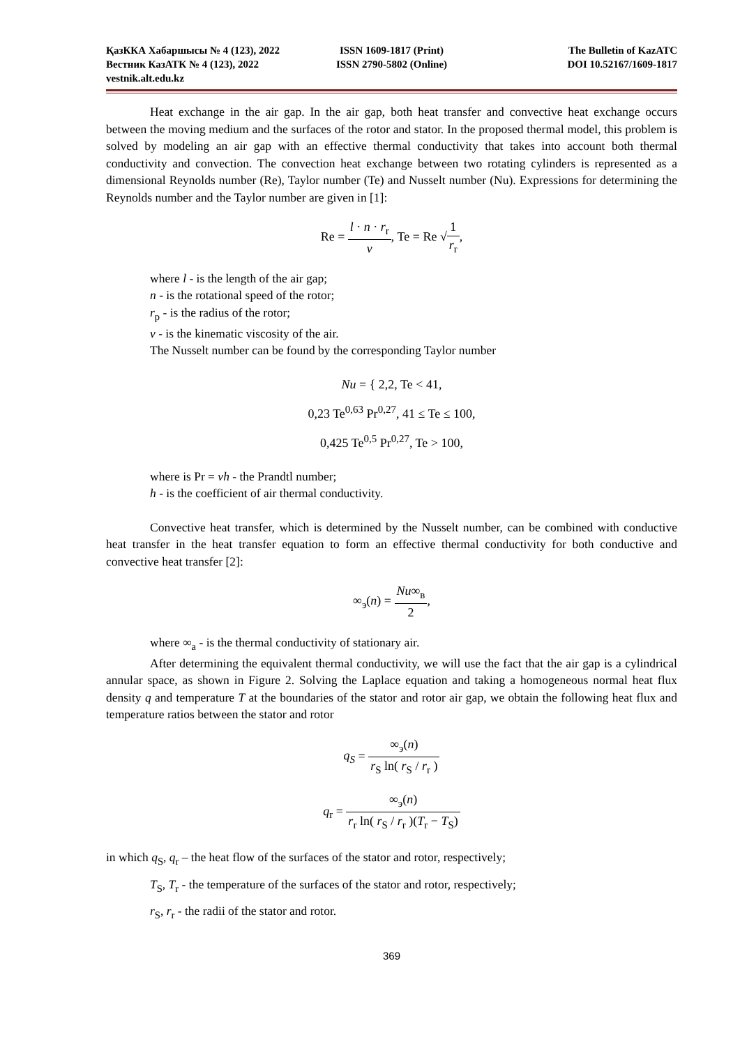ҚазККА Хабаршысы № 4 (123), 2022
ISSN 1609-1817 (Print)
The Bulletin of KazATC
Вестник КазАТК № 4 (123), 2022
ISSN 2790-5802 (Online)
DOI 10.52167/1609-1817
vestnik.alt.edu.kz
Heat exchange in the air gap. In the air gap, both heat transfer and convective heat exchange occurs between the moving medium and the surfaces of the rotor and stator. In the proposed thermal model, this problem is solved by modeling an air gap with an effective thermal conductivity that takes into account both thermal conductivity and convection. The convection heat exchange between two rotating cylinders is represented as a dimensional Reynolds number (Re), Taylor number (Te) and Nusselt number (Nu). Expressions for determining the Reynolds number and the Taylor number are given in [1]:
Re = l · n · r<sub>r</sub> v, Te = Re √1 r<sub>r</sub>,
where l - is the length of the air gap;
n - is the rotational speed of the rotor;
r<sub>p</sub> - is the radius of the rotor;
v - is the kinematic viscosity of the air.
The Nusselt number can be found by the corresponding Taylor number
Nu = { 2,2, Te < 41,
0,23 Te<sup>0,63</sup> Pr<sup>0,27</sup>, 41 ≤ Te ≤ 100,
0,425 Te<sup>0,5</sup> Pr<sup>0,27</sup>, Te > 100,
where is Pr = vh - the Prandtl number;
h - is the coefficient of air thermal conductivity.
Convective heat transfer, which is determined by the Nusselt number, can be combined with conductive heat transfer in the heat transfer equation to form an effective thermal conductivity for both conductive and convective heat transfer [2]:
∞<sub>э</sub>(n) = Nu∞<sub>в</sub> 2,
where ∞<sub>a</sub> - is the thermal conductivity of stationary air.
After determining the equivalent thermal conductivity, we will use the fact that the air gap is a cylindrical annular space, as shown in Figure 2. Solving the Laplace equation and taking a homogeneous normal heat flux density q and temperature T at the boundaries of the stator and rotor air gap, we obtain the following heat flux and temperature ratios between the stator and rotor
q<sub>S</sub> = ∞<sub>э</sub>(n) r<sub>S</sub> ln( r<sub>S</sub> / r<sub>r</sub> )
q<sub>r</sub> = ∞<sub>э</sub>(n) r<sub>r</sub> ln( r<sub>S</sub> / r<sub>r</sub> )(T<sub>r</sub> − T<sub>S</sub>)
in which q<sub>S</sub>, q<sub>r</sub> – the heat flow of the surfaces of the stator and rotor, respectively;
T<sub>S</sub>, T<sub>r</sub> - the temperature of the surfaces of the stator and rotor, respectively;
r<sub>S</sub>, r<sub>r</sub> - the radii of the stator and rotor.
369